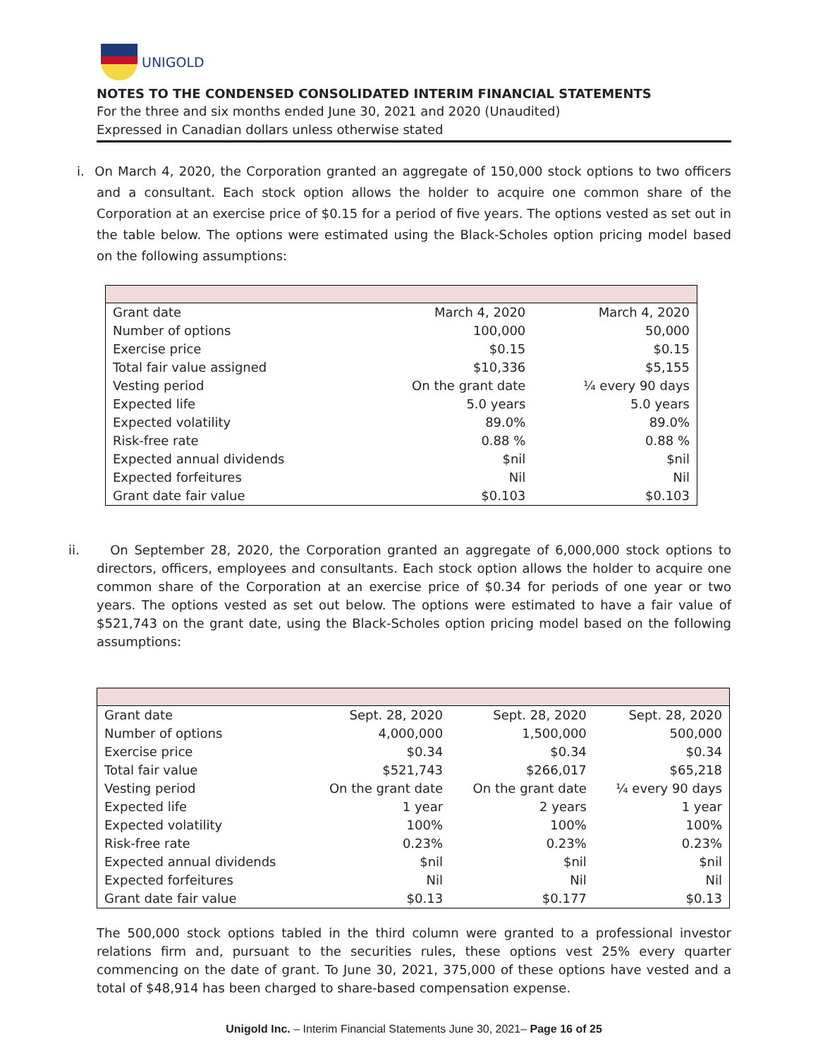UNIGOLD
NOTES TO THE CONDENSED CONSOLIDATED INTERIM FINANCIAL STATEMENTS
For the three and six months ended June 30, 2021 and 2020 (Unaudited)
Expressed in Canadian dollars unless otherwise stated
i. On March 4, 2020, the Corporation granted an aggregate of 150,000 stock options to two officers and a consultant. Each stock option allows the holder to acquire one common share of the Corporation at an exercise price of $0.15 for a period of five years. The options vested as set out in the table below. The options were estimated using the Black-Scholes option pricing model based on the following assumptions:
| Grant date | March 4, 2020 | March 4, 2020 |
| Number of options | 100,000 | 50,000 |
| Exercise price | $0.15 | $0.15 |
| Total fair value assigned | $10,336 | $5,155 |
| Vesting period | On the grant date | ¼ every 90 days |
| Expected life | 5.0 years | 5.0 years |
| Expected volatility | 89.0% | 89.0% |
| Risk-free rate | 0.88 % | 0.88 % |
| Expected annual dividends | $nil | $nil |
| Expected forfeitures | Nil | Nil |
| Grant date fair value | $0.103 | $0.103 |
ii. On September 28, 2020, the Corporation granted an aggregate of 6,000,000 stock options to directors, officers, employees and consultants. Each stock option allows the holder to acquire one common share of the Corporation at an exercise price of $0.34 for periods of one year or two years. The options vested as set out below. The options were estimated to have a fair value of $521,743 on the grant date, using the Black-Scholes option pricing model based on the following assumptions:
| Grant date | Sept. 28, 2020 | Sept. 28, 2020 | Sept. 28, 2020 |
| Number of options | 4,000,000 | 1,500,000 | 500,000 |
| Exercise price | $0.34 | $0.34 | $0.34 |
| Total fair value | $521,743 | $266,017 | $65,218 |
| Vesting period | On the grant date | On the grant date | ¼ every 90 days |
| Expected life | 1 year | 2 years | 1 year |
| Expected volatility | 100% | 100% | 100% |
| Risk-free rate | 0.23% | 0.23% | 0.23% |
| Expected annual dividends | $nil | $nil | $nil |
| Expected forfeitures | Nil | Nil | Nil |
| Grant date fair value | $0.13 | $0.177 | $0.13 |
The 500,000 stock options tabled in the third column were granted to a professional investor relations firm and, pursuant to the securities rules, these options vest 25% every quarter commencing on the date of grant. To June 30, 2021, 375,000 of these options have vested and a total of $48,914 has been charged to share-based compensation expense.
Unigold Inc. – Interim Financial Statements June 30, 2021– Page 16 of 25